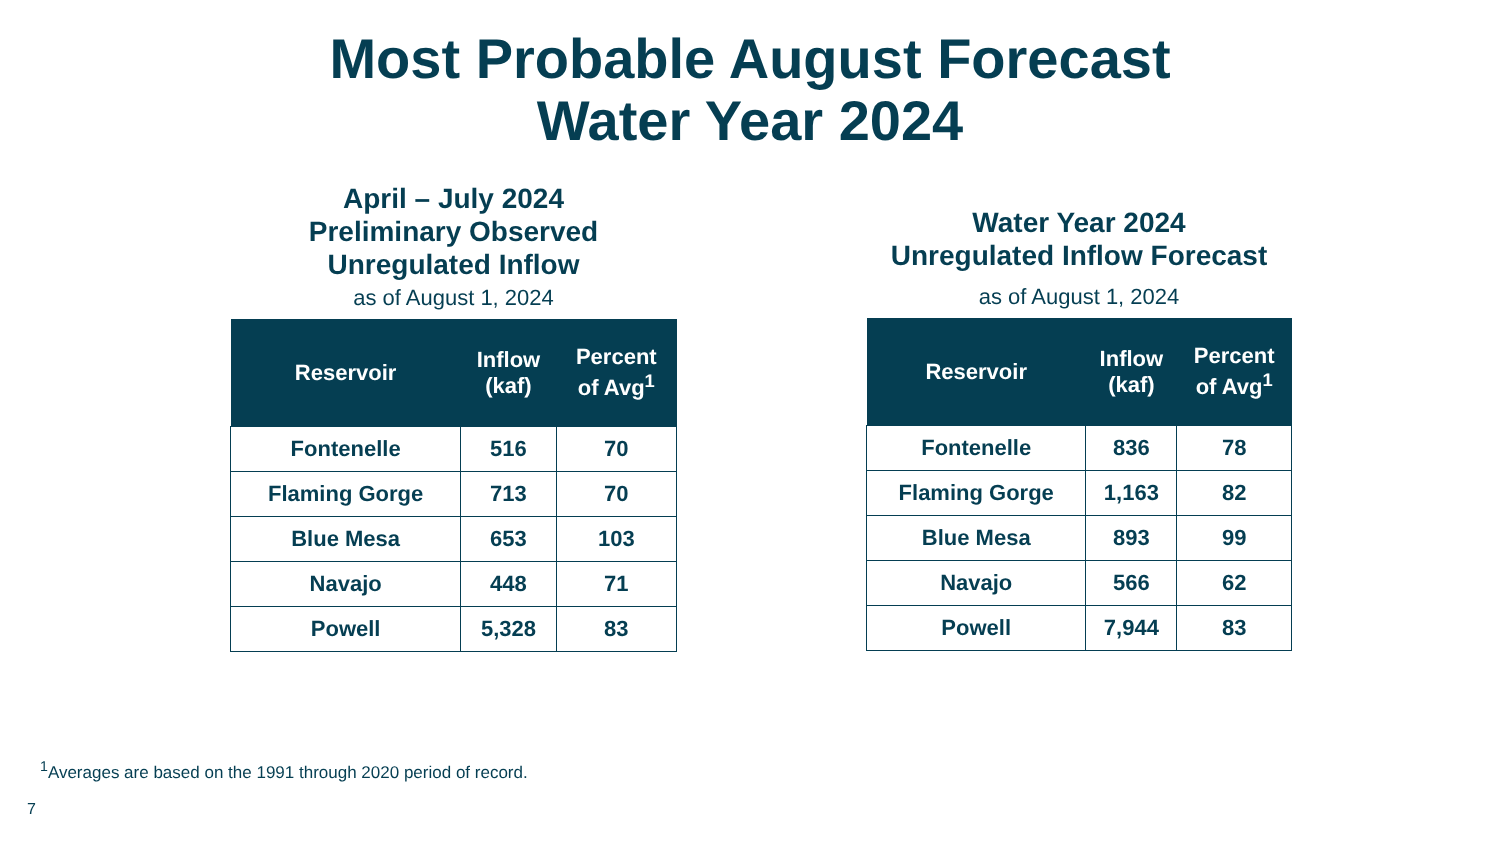Most Probable August Forecast
Water Year 2024
April – July 2024
Preliminary Observed
Unregulated Inflow
as of August 1, 2024
| Reservoir | Inflow (kaf) | Percent of Avg<sup>1</sup> |
| --- | --- | --- |
| Fontenelle | 516 | 70 |
| Flaming Gorge | 713 | 70 |
| Blue Mesa | 653 | 103 |
| Navajo | 448 | 71 |
| Powell | 5,328 | 83 |
Water Year 2024
Unregulated Inflow Forecast
as of August 1, 2024
| Reservoir | Inflow (kaf) | Percent of Avg<sup>1</sup> |
| --- | --- | --- |
| Fontenelle | 836 | 78 |
| Flaming Gorge | 1,163 | 82 |
| Blue Mesa | 893 | 99 |
| Navajo | 566 | 62 |
| Powell | 7,944 | 83 |
<sup>1</sup> Averages are based on the 1991 through 2020 period of record.
7